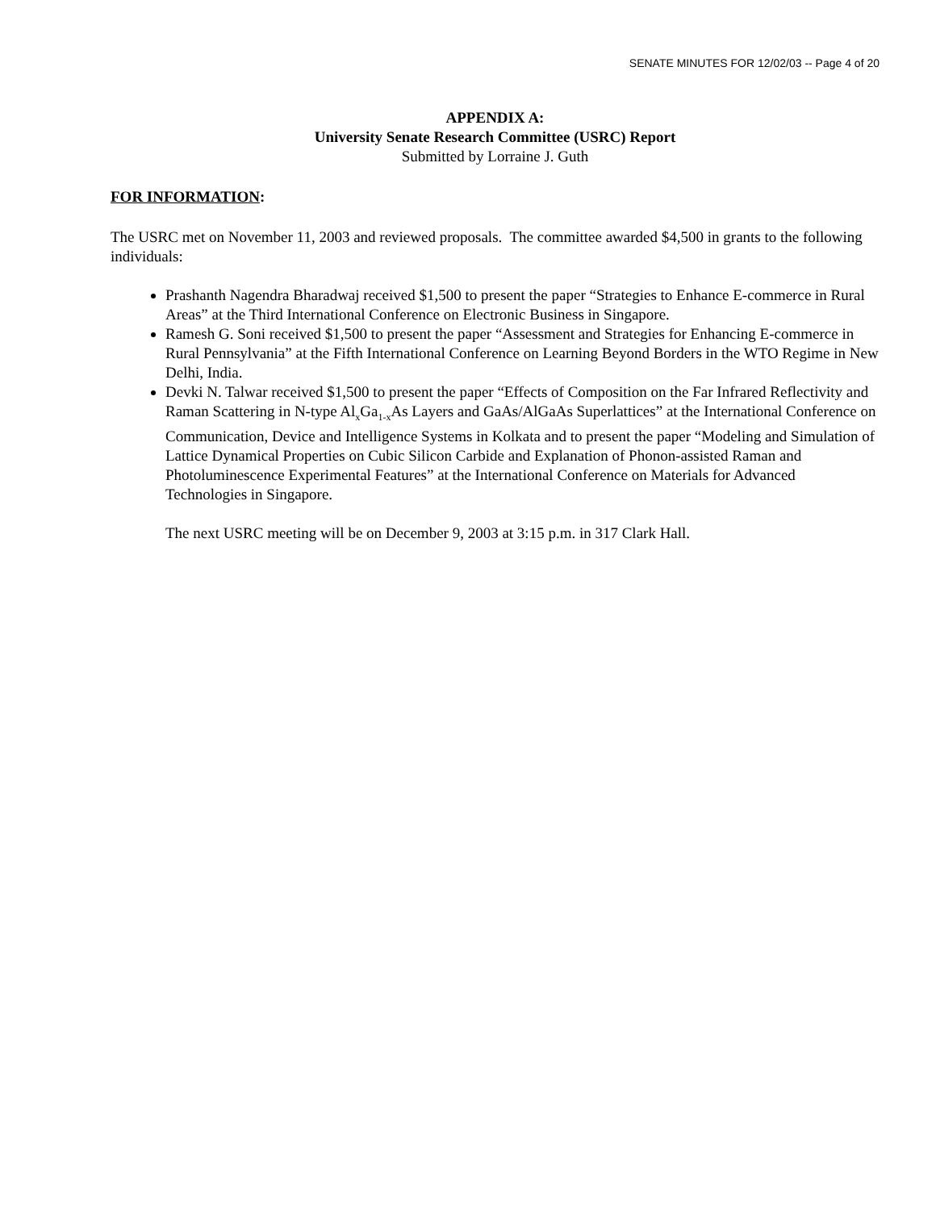SENATE MINUTES FOR 12/02/03 -- Page 4 of 20
APPENDIX A:
University Senate Research Committee (USRC) Report
Submitted by Lorraine J. Guth
FOR INFORMATION:
The USRC met on November 11, 2003 and reviewed proposals. The committee awarded $4,500 in grants to the following individuals:
Prashanth Nagendra Bharadwaj received $1,500 to present the paper “Strategies to Enhance E-commerce in Rural Areas” at the Third International Conference on Electronic Business in Singapore.
Ramesh G. Soni received $1,500 to present the paper “Assessment and Strategies for Enhancing E-commerce in Rural Pennsylvania” at the Fifth International Conference on Learning Beyond Borders in the WTO Regime in New Delhi, India.
Devki N. Talwar received $1,500 to present the paper “Effects of Composition on the Far Infrared Reflectivity and Raman Scattering in N-type Al<sub>x</sub>Ga<sub>1-x</sub>As Layers and GaAs/AlGaAs Superlattices” at the International Conference on Communication, Device and Intelligence Systems in Kolkata and to present the paper “Modeling and Simulation of Lattice Dynamical Properties on Cubic Silicon Carbide and Explanation of Phonon-assisted Raman and Photoluminescence Experimental Features” at the International Conference on Materials for Advanced Technologies in Singapore.
The next USRC meeting will be on December 9, 2003 at 3:15 p.m. in 317 Clark Hall.